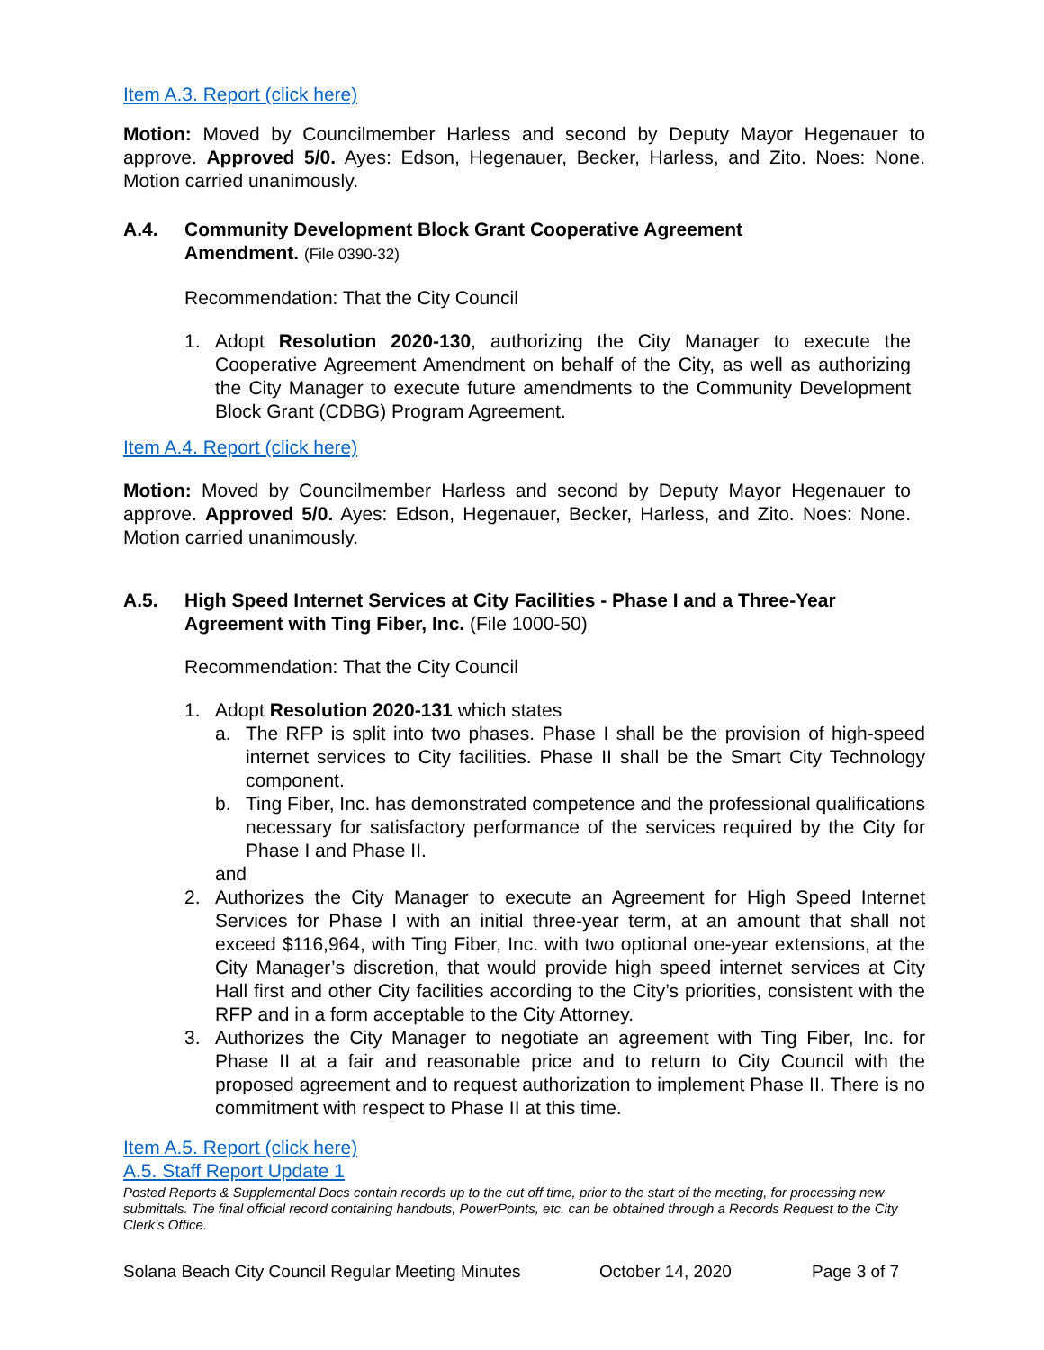Item A.3. Report (click here)
Motion: Moved by Councilmember Harless and second by Deputy Mayor Hegenauer to approve. Approved 5/0. Ayes: Edson, Hegenauer, Becker, Harless, and Zito. Noes: None. Motion carried unanimously.
A.4. Community Development Block Grant Cooperative Agreement
Amendment. (File 0390-32)
Recommendation: That the City Council
1. Adopt Resolution 2020-130, authorizing the City Manager to execute the Cooperative Agreement Amendment on behalf of the City, as well as authorizing the City Manager to execute future amendments to the Community Development Block Grant (CDBG) Program Agreement.
Item A.4. Report (click here)
Motion: Moved by Councilmember Harless and second by Deputy Mayor Hegenauer to approve. Approved 5/0. Ayes: Edson, Hegenauer, Becker, Harless, and Zito. Noes: None. Motion carried unanimously.
A.5. High Speed Internet Services at City Facilities - Phase I and a Three-Year Agreement with Ting Fiber, Inc. (File 1000-50)
Recommendation: That the City Council
1. Adopt Resolution 2020-131 which states
a. The RFP is split into two phases. Phase I shall be the provision of high-speed internet services to City facilities. Phase II shall be the Smart City Technology component.
b. Ting Fiber, Inc. has demonstrated competence and the professional qualifications necessary for satisfactory performance of the services required by the City for Phase I and Phase II.
and
2. Authorizes the City Manager to execute an Agreement for High Speed Internet Services for Phase I with an initial three-year term, at an amount that shall not exceed $116,964, with Ting Fiber, Inc. with two optional one-year extensions, at the City Manager’s discretion, that would provide high speed internet services at City Hall first and other City facilities according to the City’s priorities, consistent with the RFP and in a form acceptable to the City Attorney.
3. Authorizes the City Manager to negotiate an agreement with Ting Fiber, Inc. for Phase II at a fair and reasonable price and to return to City Council with the proposed agreement and to request authorization to implement Phase II. There is no commitment with respect to Phase II at this time.
Item A.5. Report (click here)
A.5. Staff Report Update 1
Posted Reports & Supplemental Docs contain records up to the cut off time, prior to the start of the meeting, for processing new submittals. The final official record containing handouts, PowerPoints, etc. can be obtained through a Records Request to the City Clerk’s Office.
Solana Beach City Council Regular Meeting Minutes October 14, 2020 Page 3 of 7